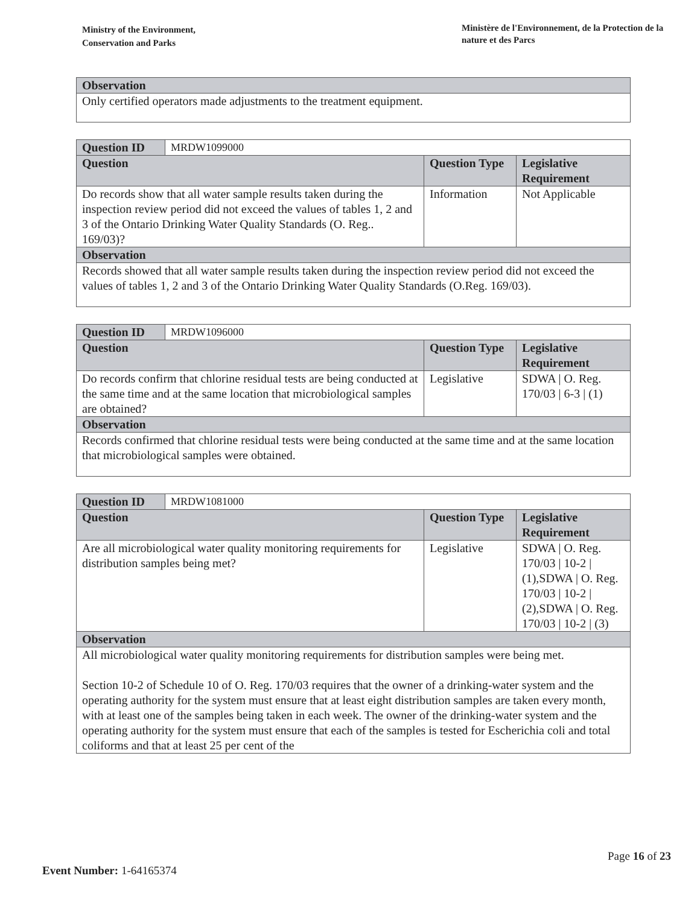Ministry of the Environment,
Conservation and Parks
Ministère de l'Environnement, de la Protection de la nature et des Parcs
| Observation |
| --- |
| Only certified operators made adjustments to the treatment equipment. |
| Question ID | MRDW1099000 | | |
| Question | | Question Type | Legislative Requirement |
| Do records show that all water sample results taken during the inspection review period did not exceed the values of tables 1, 2 and 3 of the Ontario Drinking Water Quality Standards (O. Reg.. 169/03)? | | Information | Not Applicable |
| Observation | | | |
| Records showed that all water sample results taken during the inspection review period did not exceed the values of tables 1, 2 and 3 of the Ontario Drinking Water Quality Standards (O.Reg. 169/03). | | | |
| Question ID | MRDW1096000 | | |
| Question | | Question Type | Legislative Requirement |
| Do records confirm that chlorine residual tests are being conducted at the same time and at the same location that microbiological samples are obtained? | | Legislative | SDWA / O. Reg. 170/03 / 6-3 / (1) |
| Observation | | | |
| Records confirmed that chlorine residual tests were being conducted at the same time and at the same location that microbiological samples were obtained. | | | |
| Question ID | MRDW1081000 | | |
| Question | | Question Type | Legislative Requirement |
| Are all microbiological water quality monitoring requirements for distribution samples being met? | | Legislative | SDWA / O. Reg. 170/03 / 10-2 / (1),SDWA / O. Reg. 170/03 / 10-2 / (2),SDWA / O. Reg. 170/03 / 10-2 / (3) |
| Observation | | | |
| All microbiological water quality monitoring requirements for distribution samples were being met. Section 10-2 of Schedule 10 of O. Reg. 170/03 requires that the owner of a drinking-water system and the operating authority for the system must ensure that at least eight distribution samples are taken every month, with at least one of the samples being taken in each week. The owner of the drinking-water system and the operating authority for the system must ensure that each of the samples is tested for Escherichia coli and total coliforms and that at least 25 per cent of the | | | |
Page 16 of 23
Event Number: 1-64165374